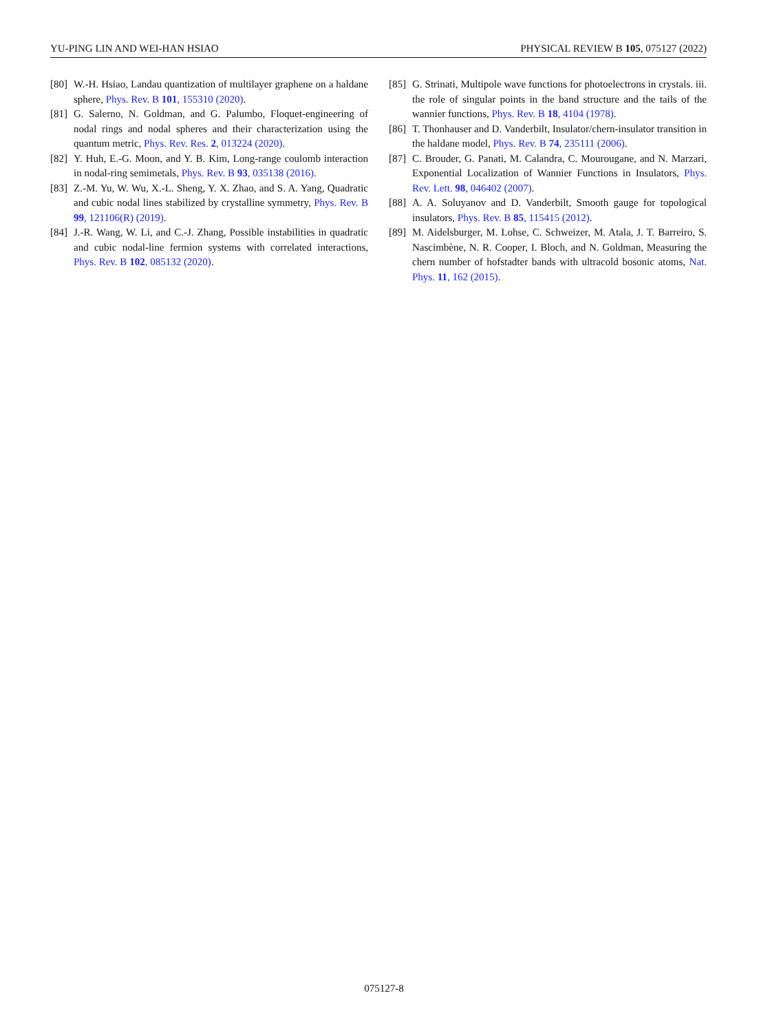YU-PING LIN AND WEI-HAN HSIAO PHYSICAL REVIEW B 105, 075127 (2022)
[80] W.-H. Hsiao, Landau quantization of multilayer graphene on a haldane sphere, Phys. Rev. B 101, 155310 (2020).
[81] G. Salerno, N. Goldman, and G. Palumbo, Floquet-engineering of nodal rings and nodal spheres and their characterization using the quantum metric, Phys. Rev. Res. 2, 013224 (2020).
[82] Y. Huh, E.-G. Moon, and Y. B. Kim, Long-range coulomb interaction in nodal-ring semimetals, Phys. Rev. B 93, 035138 (2016).
[83] Z.-M. Yu, W. Wu, X.-L. Sheng, Y. X. Zhao, and S. A. Yang, Quadratic and cubic nodal lines stabilized by crystalline symmetry, Phys. Rev. B 99, 121106(R) (2019).
[84] J.-R. Wang, W. Li, and C.-J. Zhang, Possible instabilities in quadratic and cubic nodal-line fermion systems with correlated interactions, Phys. Rev. B 102, 085132 (2020).
[85] G. Strinati, Multipole wave functions for photoelectrons in crystals. iii. the role of singular points in the band structure and the tails of the wannier functions, Phys. Rev. B 18, 4104 (1978).
[86] T. Thonhauser and D. Vanderbilt, Insulator/chern-insulator transition in the haldane model, Phys. Rev. B 74, 235111 (2006).
[87] C. Brouder, G. Panati, M. Calandra, C. Mourougane, and N. Marzari, Exponential Localization of Wannier Functions in Insulators, Phys. Rev. Lett. 98, 046402 (2007).
[88] A. A. Soluyanov and D. Vanderbilt, Smooth gauge for topological insulators, Phys. Rev. B 85, 115415 (2012).
[89] M. Aidelsburger, M. Lohse, C. Schweizer, M. Atala, J. T. Barreiro, S. Nascimbène, N. R. Cooper, I. Bloch, and N. Goldman, Measuring the chern number of hofstadter bands with ultracold bosonic atoms, Nat. Phys. 11, 162 (2015).
075127-8